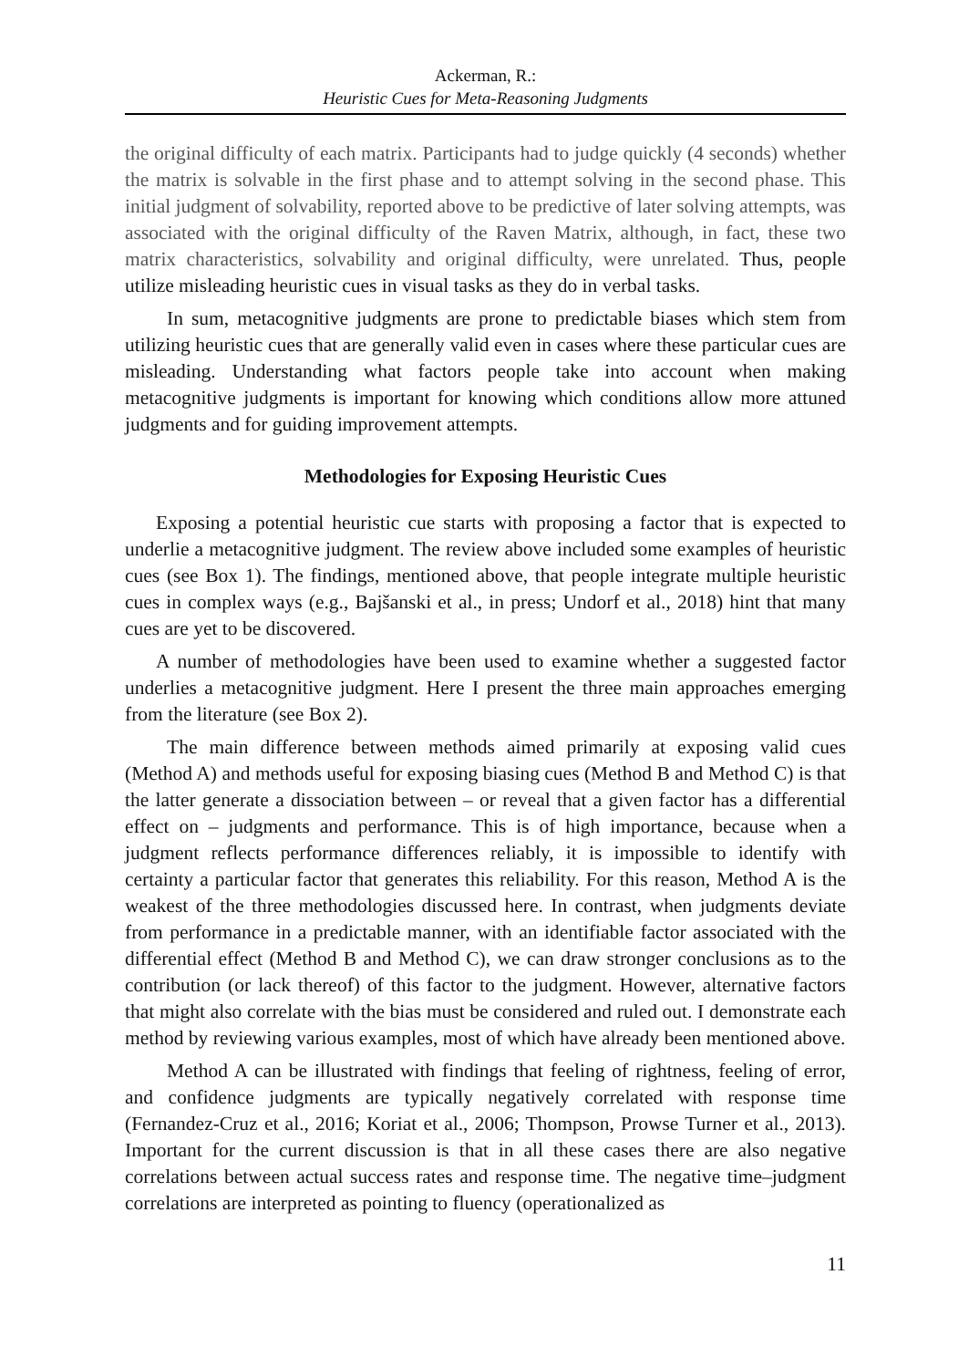Ackerman, R.:
Heuristic Cues for Meta-Reasoning Judgments
the original difficulty of each matrix. Participants had to judge quickly (4 seconds) whether the matrix is solvable in the first phase and to attempt solving in the second phase. This initial judgment of solvability, reported above to be predictive of later solving attempts, was associated with the original difficulty of the Raven Matrix, although, in fact, these two matrix characteristics, solvability and original difficulty, were unrelated. Thus, people utilize misleading heuristic cues in visual tasks as they do in verbal tasks.
In sum, metacognitive judgments are prone to predictable biases which stem from utilizing heuristic cues that are generally valid even in cases where these particular cues are misleading. Understanding what factors people take into account when making metacognitive judgments is important for knowing which conditions allow more attuned judgments and for guiding improvement attempts.
Methodologies for Exposing Heuristic Cues
Exposing a potential heuristic cue starts with proposing a factor that is expected to underlie a metacognitive judgment. The review above included some examples of heuristic cues (see Box 1). The findings, mentioned above, that people integrate multiple heuristic cues in complex ways (e.g., Bajšanski et al., in press; Undorf et al., 2018) hint that many cues are yet to be discovered.
A number of methodologies have been used to examine whether a suggested factor underlies a metacognitive judgment. Here I present the three main approaches emerging from the literature (see Box 2).
The main difference between methods aimed primarily at exposing valid cues (Method A) and methods useful for exposing biasing cues (Method B and Method C) is that the latter generate a dissociation between – or reveal that a given factor has a differential effect on – judgments and performance. This is of high importance, because when a judgment reflects performance differences reliably, it is impossible to identify with certainty a particular factor that generates this reliability. For this reason, Method A is the weakest of the three methodologies discussed here. In contrast, when judgments deviate from performance in a predictable manner, with an identifiable factor associated with the differential effect (Method B and Method C), we can draw stronger conclusions as to the contribution (or lack thereof) of this factor to the judgment. However, alternative factors that might also correlate with the bias must be considered and ruled out. I demonstrate each method by reviewing various examples, most of which have already been mentioned above.
Method A can be illustrated with findings that feeling of rightness, feeling of error, and confidence judgments are typically negatively correlated with response time (Fernandez-Cruz et al., 2016; Koriat et al., 2006; Thompson, Prowse Turner et al., 2013). Important for the current discussion is that in all these cases there are also negative correlations between actual success rates and response time. The negative time–judgment correlations are interpreted as pointing to fluency (operationalized as
11